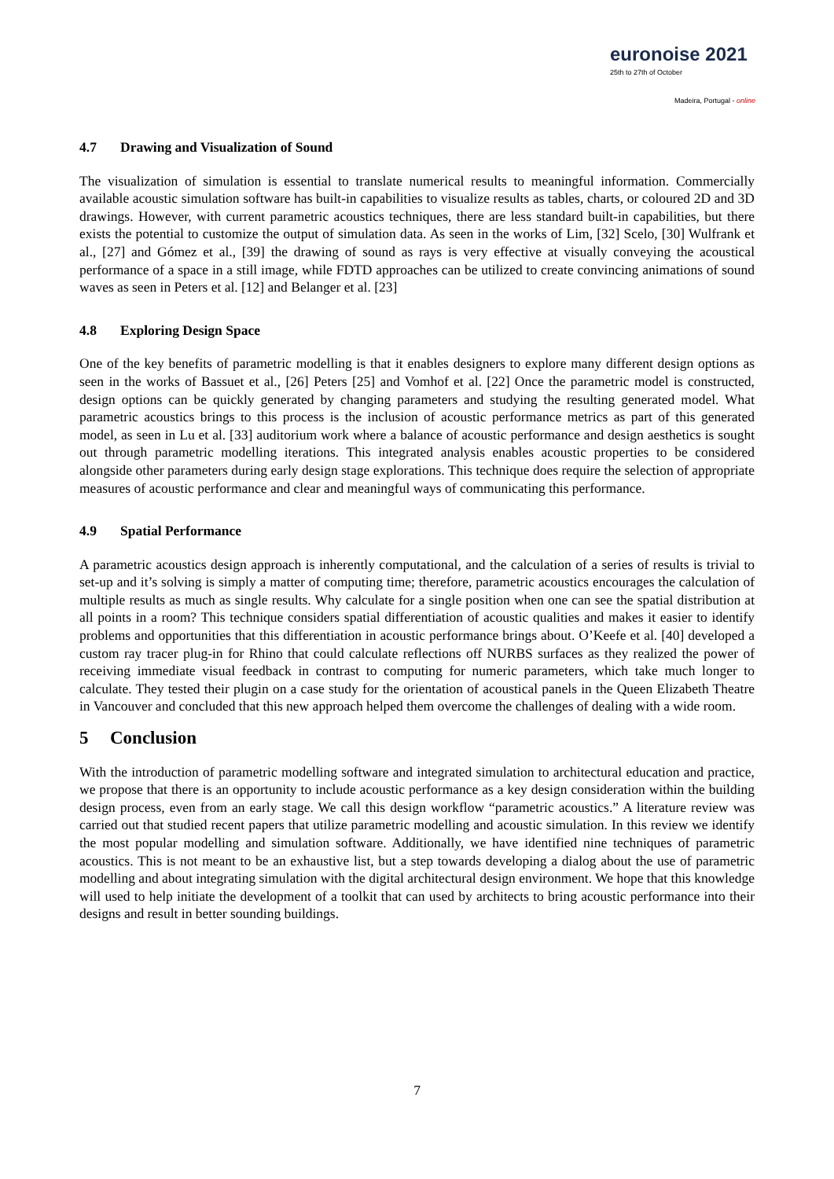euronoise 2021
25th to 27th of October
Madeira, Portugal - online
4.7 Drawing and Visualization of Sound
The visualization of simulation is essential to translate numerical results to meaningful information. Commercially available acoustic simulation software has built-in capabilities to visualize results as tables, charts, or coloured 2D and 3D drawings. However, with current parametric acoustics techniques, there are less standard built-in capabilities, but there exists the potential to customize the output of simulation data. As seen in the works of Lim, [32] Scelo, [30] Wulfrank et al., [27] and Gómez et al., [39] the drawing of sound as rays is very effective at visually conveying the acoustical performance of a space in a still image, while FDTD approaches can be utilized to create convincing animations of sound waves as seen in Peters et al. [12] and Belanger et al. [23]
4.8 Exploring Design Space
One of the key benefits of parametric modelling is that it enables designers to explore many different design options as seen in the works of Bassuet et al., [26] Peters [25] and Vomhof et al. [22] Once the parametric model is constructed, design options can be quickly generated by changing parameters and studying the resulting generated model. What parametric acoustics brings to this process is the inclusion of acoustic performance metrics as part of this generated model, as seen in Lu et al. [33] auditorium work where a balance of acoustic performance and design aesthetics is sought out through parametric modelling iterations. This integrated analysis enables acoustic properties to be considered alongside other parameters during early design stage explorations. This technique does require the selection of appropriate measures of acoustic performance and clear and meaningful ways of communicating this performance.
4.9 Spatial Performance
A parametric acoustics design approach is inherently computational, and the calculation of a series of results is trivial to set-up and it’s solving is simply a matter of computing time; therefore, parametric acoustics encourages the calculation of multiple results as much as single results. Why calculate for a single position when one can see the spatial distribution at all points in a room? This technique considers spatial differentiation of acoustic qualities and makes it easier to identify problems and opportunities that this differentiation in acoustic performance brings about. O’Keefe et al. [40] developed a custom ray tracer plug-in for Rhino that could calculate reflections off NURBS surfaces as they realized the power of receiving immediate visual feedback in contrast to computing for numeric parameters, which take much longer to calculate. They tested their plugin on a case study for the orientation of acoustical panels in the Queen Elizabeth Theatre in Vancouver and concluded that this new approach helped them overcome the challenges of dealing with a wide room.
5 Conclusion
With the introduction of parametric modelling software and integrated simulation to architectural education and practice, we propose that there is an opportunity to include acoustic performance as a key design consideration within the building design process, even from an early stage. We call this design workflow “parametric acoustics.” A literature review was carried out that studied recent papers that utilize parametric modelling and acoustic simulation. In this review we identify the most popular modelling and simulation software. Additionally, we have identified nine techniques of parametric acoustics. This is not meant to be an exhaustive list, but a step towards developing a dialog about the use of parametric modelling and about integrating simulation with the digital architectural design environment. We hope that this knowledge will used to help initiate the development of a toolkit that can used by architects to bring acoustic performance into their designs and result in better sounding buildings.
7